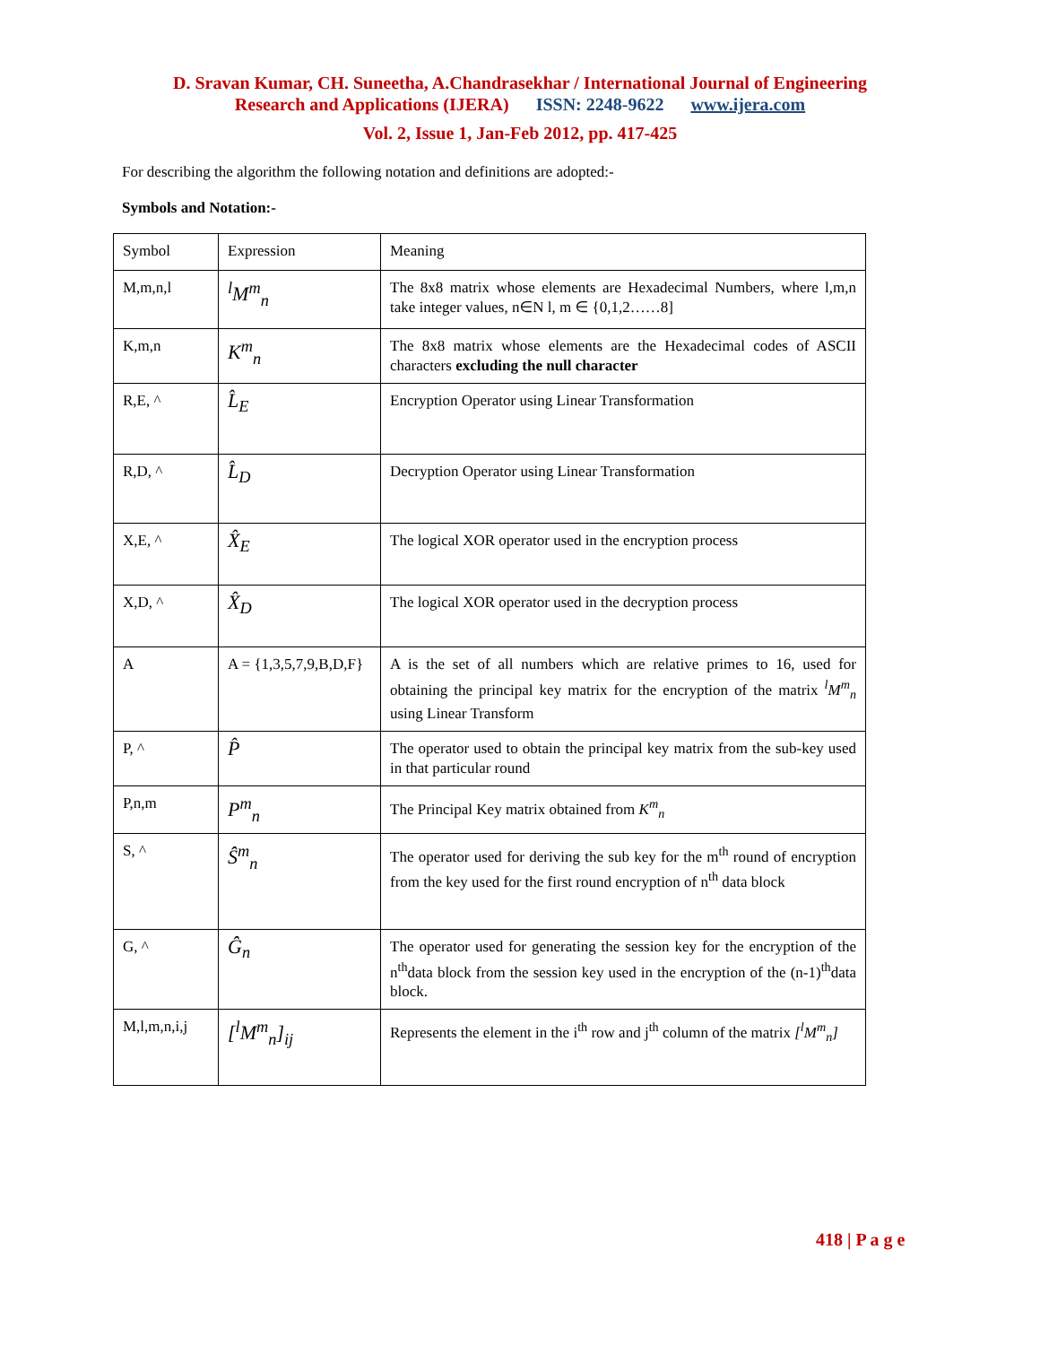D. Sravan Kumar, CH. Suneetha, A.Chandrasekhar / International Journal of Engineering
Research and Applications (IJERA) ISSN: 2248-9622 www.ijera.com
Vol. 2, Issue 1, Jan-Feb 2012, pp. 417-425
For describing the algorithm the following notation and definitions are adopted:-
Symbols and Notation:-
| Symbol | Expression | Meaning |
| M,m,n,l | <sup>l</sup> M<sup>m</sup><sub>n</sub> | The 8x8 matrix whose elements are Hexadecimal Numbers, where l,m,n take integer values, n∈N l, m ∈ {0,1,2……8] |
| K,m,n | K<sup>m</sup><sub>n</sub> | The 8x8 matrix whose elements are the Hexadecimal codes of ASCII characters excluding the null character |
| R,E, ^ | L̂<sub>E</sub> | Encryption Operator using Linear Transformation |
| R,D, ^ | L̂<sub>D</sub> | Decryption Operator using Linear Transformation |
| X,E, ^ | X̂<sub>E</sub> | The logical XOR operator used in the encryption process |
| X,D, ^ | X̂<sub>D</sub> | The logical XOR operator used in the decryption process |
| A | A = {1,3,5,7,9,B,D,F} | A is the set of all numbers which are relative primes to 16, used for obtaining the principal key matrix for the encryption of the matrix <sup>l</sup>M<sup>m</sup><sub>n</sub> using Linear Transform |
| P, ^ | P̂ | The operator used to obtain the principal key matrix from the sub-key used in that particular round |
| P,n,m | P<sup>m</sup><sub>n</sub> | The Principal Key matrix obtained from K<sup>m</sup><sub>n</sub> |
| S, ^ | Ŝ<sup>m</sup><sub>n</sub> | The operator used for deriving the sub key for the m<sup>th</sup> round of encryption from the key used for the first round encryption of n<sup>th</sup> data block |
| G, ^ | Ĝ<sub>n</sub> | The operator used for generating the session key for the encryption of the n<sup>th</sup>data block from the session key used in the encryption of the (n-1)<sup>th</sup>data block. |
| M,l,m,n,i,j | [<sup>l</sup>M<sup>m</sup><sub>n</sub>]<sub>ij</sub> | Represents the element in the i<sup>th</sup> row and j<sup>th</sup> column of the matrix [<sup>l</sup>M<sup>m</sup><sub>n</sub>] |
418 | P a g e